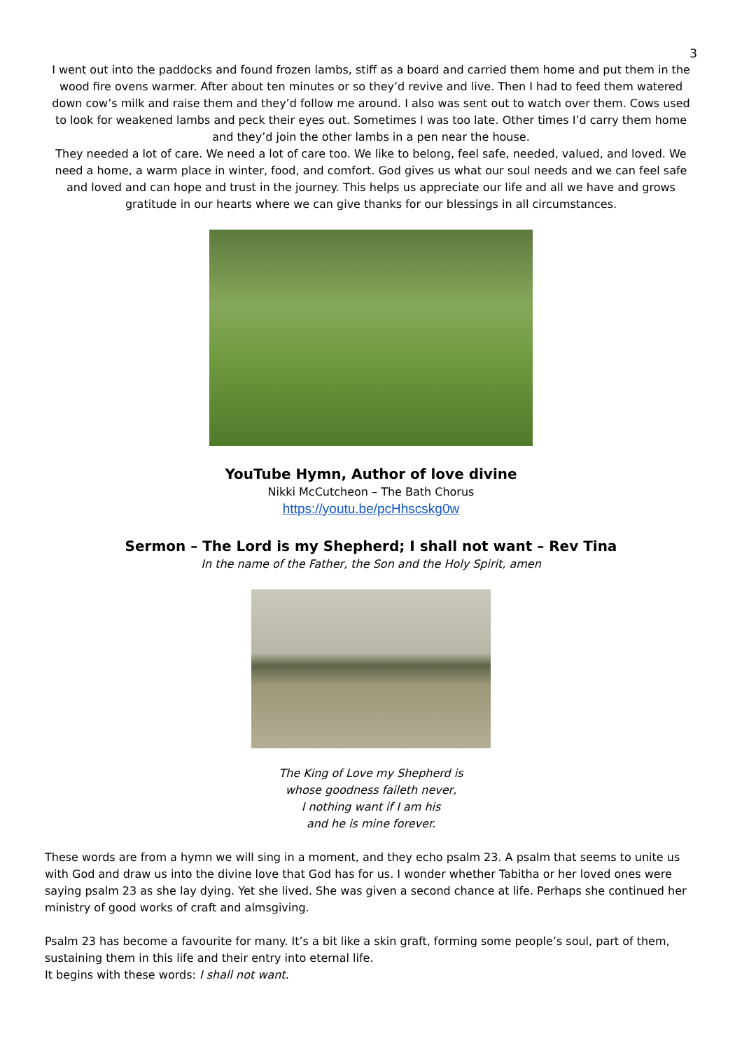3
I went out into the paddocks and found frozen lambs, stiff as a board and carried them home and put them in the wood fire ovens warmer. After about ten minutes or so they’d revive and live. Then I had to feed them watered down cow’s milk and raise them and they’d follow me around. I also was sent out to watch over them. Cows used to look for weakened lambs and peck their eyes out. Sometimes I was too late. Other times I’d carry them home and they’d join the other lambs in a pen near the house.
They needed a lot of care. We need a lot of care too. We like to belong, feel safe, needed, valued, and loved. We need a home, a warm place in winter, food, and comfort. God gives us what our soul needs and we can feel safe and loved and can hope and trust in the journey. This helps us appreciate our life and all we have and grows gratitude in our hearts where we can give thanks for our blessings in all circumstances.
YouTube Hymn, Author of love divine
Nikki McCutcheon – The Bath Chorus
https://youtu.be/pcHhscskg0w
Sermon – The Lord is my Shepherd; I shall not want – Rev Tina
In the name of the Father, the Son and the Holy Spirit, amen
The King of Love my Shepherd is
whose goodness faileth never,
I nothing want if I am his
and he is mine forever.
These words are from a hymn we will sing in a moment, and they echo psalm 23. A psalm that seems to unite us with God and draw us into the divine love that God has for us. I wonder whether Tabitha or her loved ones were saying psalm 23 as she lay dying. Yet she lived. She was given a second chance at life. Perhaps she continued her ministry of good works of craft and almsgiving.
Psalm 23 has become a favourite for many. It’s a bit like a skin graft, forming some people’s soul, part of them, sustaining them in this life and their entry into eternal life.
It begins with these words: I shall not want.